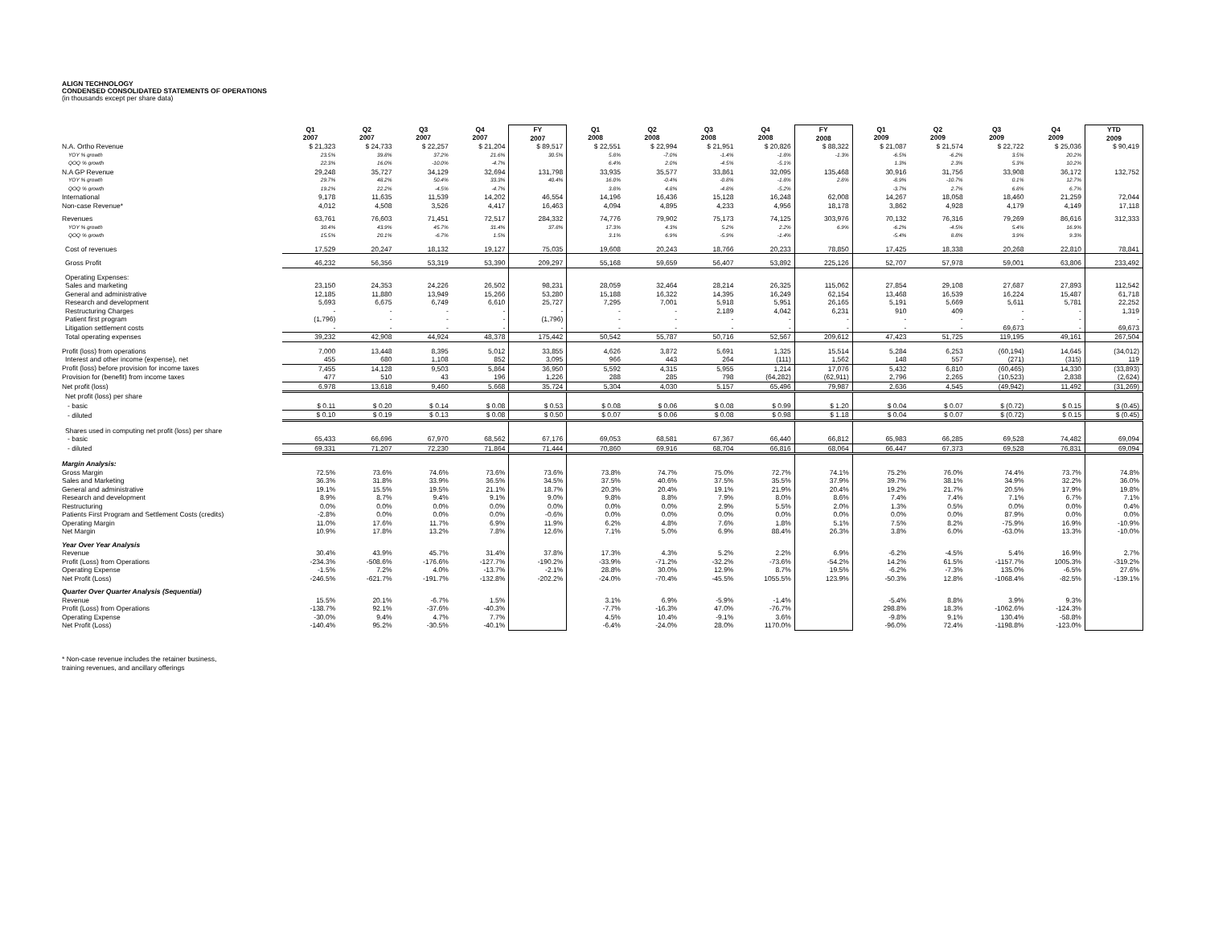ALIGN TECHNOLOGY
CONDENSED CONSOLIDATED STATEMENTS OF OPERATIONS
(in thousands except per share data)
| | Q1 2007 | Q2 2007 | Q3 2007 | Q4 2007 | FY 2007 | Q1 2008 | Q2 2008 | Q3 2008 | Q4 2008 | FY 2008 | Q1 2009 | Q2 2009 | Q3 2009 | Q4 2009 | YTD 2009 |
| --- | --- | --- | --- | --- | --- | --- | --- | --- | --- | --- | --- | --- | --- | --- | --- |
| N.A. Ortho Revenue | $ 21,323 | $ 24,733 | $ 22,257 | $ 21,204 | $ 89,517 | $ 22,551 | $ 22,994 | $ 21,951 | $ 20,826 | $ 88,322 | $ 21,087 | $ 21,574 | $ 22,722 | $ 25,036 | $ 90,419 |
| YOY % growth | 23.5% | 39.8% | 37.2% | 21.6% | 30.5% | 5.8% | -7.0% | -1.4% | -1.8% | -1.3% | -6.5% | -6.2% | 3.5% | 20.2% | |
| QOQ % growth | 22.3% | 16.0% | -10.0% | -4.7% | | 6.4% | 2.0% | -4.5% | -5.1% | | 1.3% | 2.3% | 5.3% | 10.2% | |
| N.A GP Revenue | 29,248 | 35,727 | 34,129 | 32,694 | 131,798 | 33,935 | 35,577 | 33,861 | 32,095 | 135,468 | 30,916 | 31,756 | 33,908 | 36,172 | 132,752 |
| YOY % growth | 29.7% | 48.2% | 50.4% | 33.3% | 40.4% | 16.0% | -0.4% | -0.8% | -1.8% | 2.8% | -8.9% | -10.7% | 0.1% | 12.7% | |
| QOQ % growth | 19.2% | 22.2% | -4.5% | -4.7% | | 3.8% | 4.8% | -4.8% | -5.2% | | -3.7% | 2.7% | 6.8% | 6.7% | |
| International | 9,178 | 11,635 | 11,539 | 14,202 | 46,554 | 14,196 | 16,436 | 15,128 | 16,248 | 62,008 | 14,267 | 18,058 | 18,460 | 21,259 | 72,044 |
| Non-case Revenue* | 4,012 | 4,508 | 3,526 | 4,417 | 16,463 | 4,094 | 4,895 | 4,233 | 4,956 | 18,178 | 3,862 | 4,928 | 4,179 | 4,149 | 17,118 |
| Revenues | 63,761 | 76,603 | 71,451 | 72,517 | 284,332 | 74,776 | 79,902 | 75,173 | 74,125 | 303,976 | 70,132 | 76,316 | 79,269 | 86,616 | 312,333 |
| YOY % growth | 30.4% | 43.9% | 45.7% | 31.4% | 37.8% | 17.3% | 4.3% | 5.2% | 2.2% | 6.9% | -6.2% | -4.5% | 5.4% | 16.9% | |
| QOQ % growth | 15.5% | 20.1% | -6.7% | 1.5% | | 3.1% | 6.9% | -5.9% | -1.4% | | -5.4% | 8.8% | 3.9% | 9.3% | |
| Cost of revenues | 17,529 | 20,247 | 18,132 | 19,127 | 75,035 | 19,608 | 20,243 | 18,766 | 20,233 | 78,850 | 17,425 | 18,338 | 20,268 | 22,810 | 78,841 |
| Gross Profit | 46,232 | 56,356 | 53,319 | 53,390 | 209,297 | 55,168 | 59,659 | 56,407 | 53,892 | 225,126 | 52,707 | 57,978 | 59,001 | 63,806 | 233,492 |
| Operating Expenses: | | | | | | | | | | | | | | | |
| Sales and marketing | 23,150 | 24,353 | 24,226 | 26,502 | 98,231 | 28,059 | 32,464 | 28,214 | 26,325 | 115,062 | 27,854 | 29,108 | 27,687 | 27,893 | 112,542 |
| General and administrative | 12,185 | 11,880 | 13,949 | 15,266 | 53,280 | 15,188 | 16,322 | 14,395 | 16,249 | 62,154 | 13,468 | 16,539 | 16,224 | 15,487 | 61,718 |
| Research and development | 5,693 | 6,675 | 6,749 | 6,610 | 25,727 | 7,295 | 7,001 | 5,918 | 5,951 | 26,165 | 5,191 | 5,669 | 5,611 | 5,781 | 22,252 |
| Restructuring Charges | - | - | - | - | - | - | - | 2,189 | 4,042 | 6,231 | 910 | 409 | - | - | 1,319 |
| Patient first program | (1,796) | - | - | - | (1,796) | - | - | - | - | - | - | - | - | - | - |
| Litigation settlement costs | - | - | - | - | - | - | - | - | - | - | - | - | 69,673 | - | 69,673 |
| Total operating expenses | 39,232 | 42,908 | 44,924 | 48,378 | 175,442 | 50,542 | 55,787 | 50,716 | 52,567 | 209,612 | 47,423 | 51,725 | 119,195 | 49,161 | 267,504 |
| Profit (loss) from operations | 7,000 | 13,448 | 8,395 | 5,012 | 33,855 | 4,626 | 3,872 | 5,691 | 1,325 | 15,514 | 5,284 | 6,253 | (60,194) | 14,645 | (34,012) |
| Interest and other income (expense), net | 455 | 680 | 1,108 | 852 | 3,095 | 966 | 443 | 264 | (111) | 1,562 | 148 | 557 | (271) | (315) | 119 |
| Profit (loss) before provision for income taxes | 7,455 | 14,128 | 9,503 | 5,864 | 36,950 | 5,592 | 4,315 | 5,955 | 1,214 | 17,076 | 5,432 | 6,810 | (60,465) | 14,330 | (33,893) |
| Provision for (benefit) from income taxes | 477 | 510 | 43 | 196 | 1,226 | 288 | 285 | 798 | (64,282) | (62,911) | 2,796 | 2,265 | (10,523) | 2,838 | (2,624) |
| Net profit (loss) | 6,978 | 13,618 | 9,460 | 5,668 | 35,724 | 5,304 | 4,030 | 5,157 | 65,496 | 79,987 | 2,636 | 4,545 | (49,942) | 11,492 | (31,269) |
| Net profit (loss) per share | | | | | | | | | | | | | | | |
| - basic | $ 0.11 | $ 0.20 | $ 0.14 | $ 0.08 | $ 0.53 | $ 0.08 | $ 0.06 | $ 0.08 | $ 0.99 | $ 1.20 | $ 0.04 | $ 0.07 | $ (0.72) | $ 0.15 | $ (0.45) |
| - diluted | $ 0.10 | $ 0.19 | $ 0.13 | $ 0.08 | $ 0.50 | $ 0.07 | $ 0.06 | $ 0.08 | $ 0.98 | $ 1.18 | $ 0.04 | $ 0.07 | $ (0.72) | $ 0.15 | $ (0.45) |
| Shares used in computing net profit (loss) per share | | | | | | | | | | | | | | | |
| - basic | 65,433 | 66,696 | 67,970 | 68,562 | 67,176 | 69,053 | 68,581 | 67,367 | 66,440 | 66,812 | 65,983 | 66,285 | 69,528 | 74,482 | 69,094 |
| - diluted | 69,331 | 71,207 | 72,230 | 71,864 | 71,444 | 70,860 | 69,916 | 68,704 | 66,816 | 68,064 | 66,447 | 67,373 | 69,528 | 76,831 | 69,094 |
| Margin Analysis: | | | | | | | | | | | | | | | |
| Gross Margin | 72.5% | 73.6% | 74.6% | 73.6% | 73.6% | 73.8% | 74.7% | 75.0% | 72.7% | 74.1% | 75.2% | 76.0% | 74.4% | 73.7% | 74.8% |
| Sales and Marketing | 36.3% | 31.8% | 33.9% | 36.5% | 34.5% | 37.5% | 40.6% | 37.5% | 35.5% | 37.9% | 39.7% | 38.1% | 34.9% | 32.2% | 36.0% |
| General and administrative | 19.1% | 15.5% | 19.5% | 21.1% | 18.7% | 20.3% | 20.4% | 19.1% | 21.9% | 20.4% | 19.2% | 21.7% | 20.5% | 17.9% | 19.8% |
| Research and development | 8.9% | 8.7% | 9.4% | 9.1% | 9.0% | 9.8% | 8.8% | 7.9% | 8.0% | 8.6% | 7.4% | 7.4% | 7.1% | 6.7% | 7.1% |
| Restructuring | 0.0% | 0.0% | 0.0% | 0.0% | 0.0% | 0.0% | 0.0% | 2.9% | 5.5% | 2.0% | 1.3% | 0.5% | 0.0% | 0.0% | 0.4% |
| Patients First Program and Settlement Costs (credits) | -2.8% | 0.0% | 0.0% | 0.0% | -0.6% | 0.0% | 0.0% | 0.0% | 0.0% | 0.0% | 0.0% | 0.0% | 87.9% | 0.0% | 0.0% |
| Operating Margin | 11.0% | 17.6% | 11.7% | 6.9% | 11.9% | 6.2% | 4.8% | 7.6% | 1.8% | 5.1% | 7.5% | 8.2% | -75.9% | 16.9% | -10.9% |
| Net Margin | 10.9% | 17.8% | 13.2% | 7.8% | 12.6% | 7.1% | 5.0% | 6.9% | 88.4% | 26.3% | 3.8% | 6.0% | -63.0% | 13.3% | -10.0% |
| Year Over Year Analysis | | | | | | | | | | | | | | | |
| Revenue | 30.4% | 43.9% | 45.7% | 31.4% | 37.8% | 17.3% | 4.3% | 5.2% | 2.2% | 6.9% | -6.2% | -4.5% | 5.4% | 16.9% | 2.7% |
| Profit (Loss) from Operations | -234.3% | -508.6% | -176.6% | -127.7% | -190.2% | -33.9% | -71.2% | -32.2% | -73.6% | -54.2% | 14.2% | 61.5% | -1157.7% | 1005.3% | -319.2% |
| Operating Expense | -1.5% | 7.2% | 4.0% | -13.7% | -2.1% | 28.8% | 30.0% | 12.9% | 8.7% | 19.5% | -6.2% | -7.3% | 135.0% | -6.5% | 27.6% |
| Net Profit (Loss) | -246.5% | -621.7% | -191.7% | -132.8% | -202.2% | -24.0% | -70.4% | -45.5% | 1055.5% | 123.9% | -50.3% | 12.8% | -1068.4% | -82.5% | -139.1% |
| Quarter Over Quarter Analysis (Sequential) | | | | | | | | | | | | | | | |
| Revenue | 15.5% | 20.1% | -6.7% | 1.5% | | 3.1% | 6.9% | -5.9% | -1.4% | | -5.4% | 8.8% | 3.9% | 9.3% | |
| Profit (Loss) from Operations | -138.7% | 92.1% | -37.6% | -40.3% | | -7.7% | -16.3% | 47.0% | -76.7% | | 298.8% | 18.3% | -1062.6% | -124.3% | |
| Operating Expense | -30.0% | 9.4% | 4.7% | 7.7% | | 4.5% | 10.4% | -9.1% | 3.6% | | -9.8% | 9.1% | 130.4% | -58.8% | |
| Net Profit (Loss) | -140.4% | 95.2% | -30.5% | -40.1% | | -6.4% | -24.0% | 28.0% | 1170.0% | | -96.0% | 72.4% | -1198.8% | -123.0% | |
* Non-case revenue includes the retainer business,
training revenues, and ancillary offerings